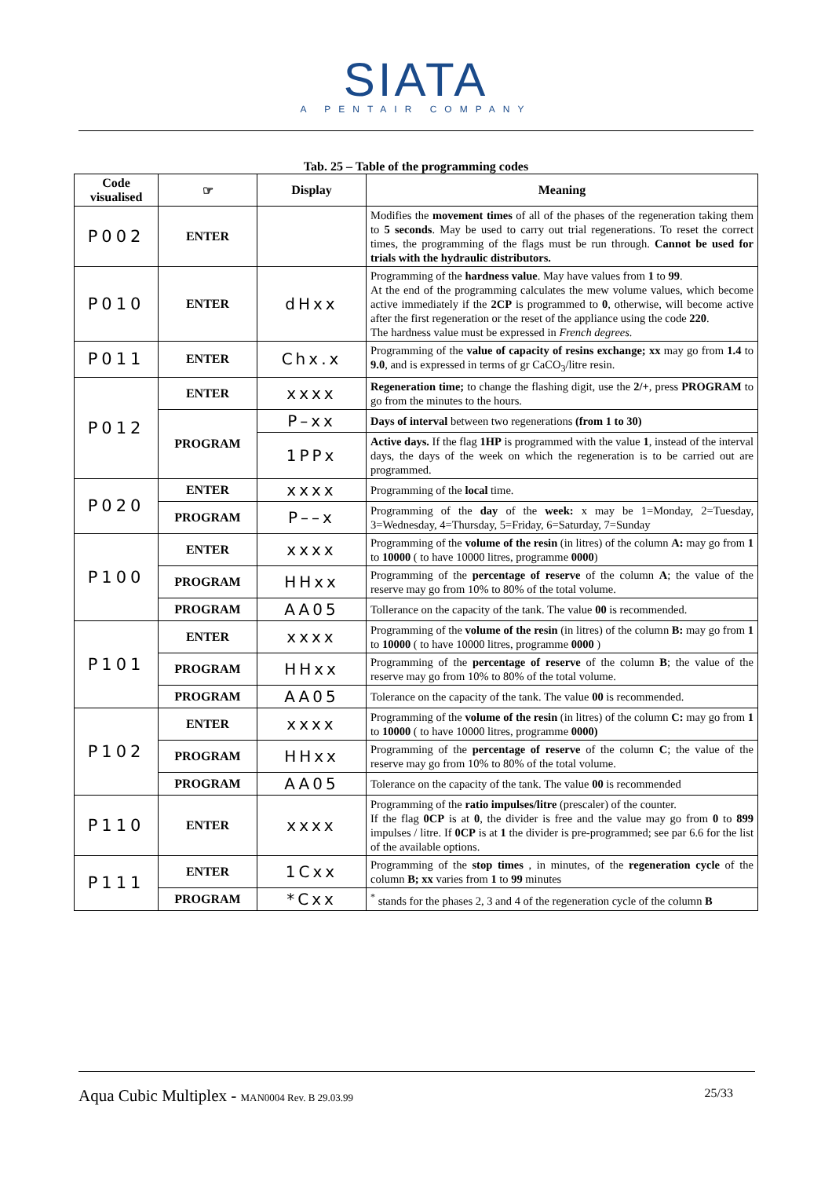SIATA
A PENTAIR COMPANY
Tab. 25 – Table of the programming codes
| Code visualised | ☞ | Display | Meaning |
| --- | --- | --- | --- |
| P002 | ENTER | | Modifies the movement times of all of the phases of the regeneration taking them to 5 seconds . May be used to carry out trial regenerations. To reset the correct times, the programming of the flags must be run through. Cannot be used for trials with the hydraulic distributors. |
| P010 | ENTER | dHxx | Programming of the hardness value . May have values from 1 to 99 . At the end of the programming calculates the mew volume values, which become active immediately if the 2CP is programmed to 0 , otherwise, will become active after the first regeneration or the reset of the appliance using the code 220 . The hardness value must be expressed in French degrees. |
| P011 | ENTER | Chx.x | Programming of the value of capacity of resins exchange; xx may go from 1.4 to 9.0 , and is expressed in terms of gr CaCO<sub>3</sub>/litre resin. |
| P012 | ENTER | xxxx | Regeneration time; to change the flashing digit, use the 2/+ , press PROGRAM to go from the minutes to the hours. |
| | PROGRAM | P–xx | Days of interval between two regenerations (from 1 to 30) |
| | | 1PPx | Active days. If the flag 1HP is programmed with the value 1 , instead of the interval days, the days of the week on which the regeneration is to be carried out are programmed. |
| P020 | ENTER | xxxx | Programming of the local time. |
| | PROGRAM | P––x | Programming of the day of the week: x may be 1=Monday, 2=Tuesday, 3=Wednesday, 4=Thursday, 5=Friday, 6=Saturday, 7=Sunday |
| P100 | ENTER | xxxx | Programming of the volume of the resin (in litres) of the column A: may go from 1 to 10000 ( to have 10000 litres, programme 0000 ) |
| | PROGRAM | HHxx | Programming of the percentage of reserve of the column A ; the value of the reserve may go from 10% to 80% of the total volume. |
| | PROGRAM | AA05 | Tollerance on the capacity of the tank. The value 00 is recommended. |
| P101 | ENTER | xxxx | Programming of the volume of the resin (in litres) of the column B: may go from 1 to 10000 ( to have 10000 litres, programme 0000 ) |
| | PROGRAM | HHxx | Programming of the percentage of reserve of the column B ; the value of the reserve may go from 10% to 80% of the total volume. |
| | PROGRAM | AA05 | Tolerance on the capacity of the tank. The value 00 is recommended. |
| P102 | ENTER | xxxx | Programming of the volume of the resin (in litres) of the column C: may go from 1 to 10000 ( to have 10000 litres, programme 0000) |
| | PROGRAM | HHxx | Programming of the percentage of reserve of the column C ; the value of the reserve may go from 10% to 80% of the total volume. |
| | PROGRAM | AA05 | Tolerance on the capacity of the tank. The value 00 is recommended |
| P110 | ENTER | xxxx | Programming of the ratio impulses/litre (prescaler) of the counter. If the flag 0CP is at 0 , the divider is free and the value may go from 0 to 899 impulses / litre. If 0CP is at 1 the divider is pre-programmed; see par 6.6 for the list of the available options. |
| P111 | ENTER | 1Cxx | Programming of the stop times , in minutes, of the regeneration cycle of the column B; xx varies from 1 to 99 minutes |
| | PROGRAM | *Cxx | <sup>*</sup> stands for the phases 2, 3 and 4 of the regeneration cycle of the column B |
Aqua Cubic Multiplex - MAN0004 Rev. B 29.03.99 25/33